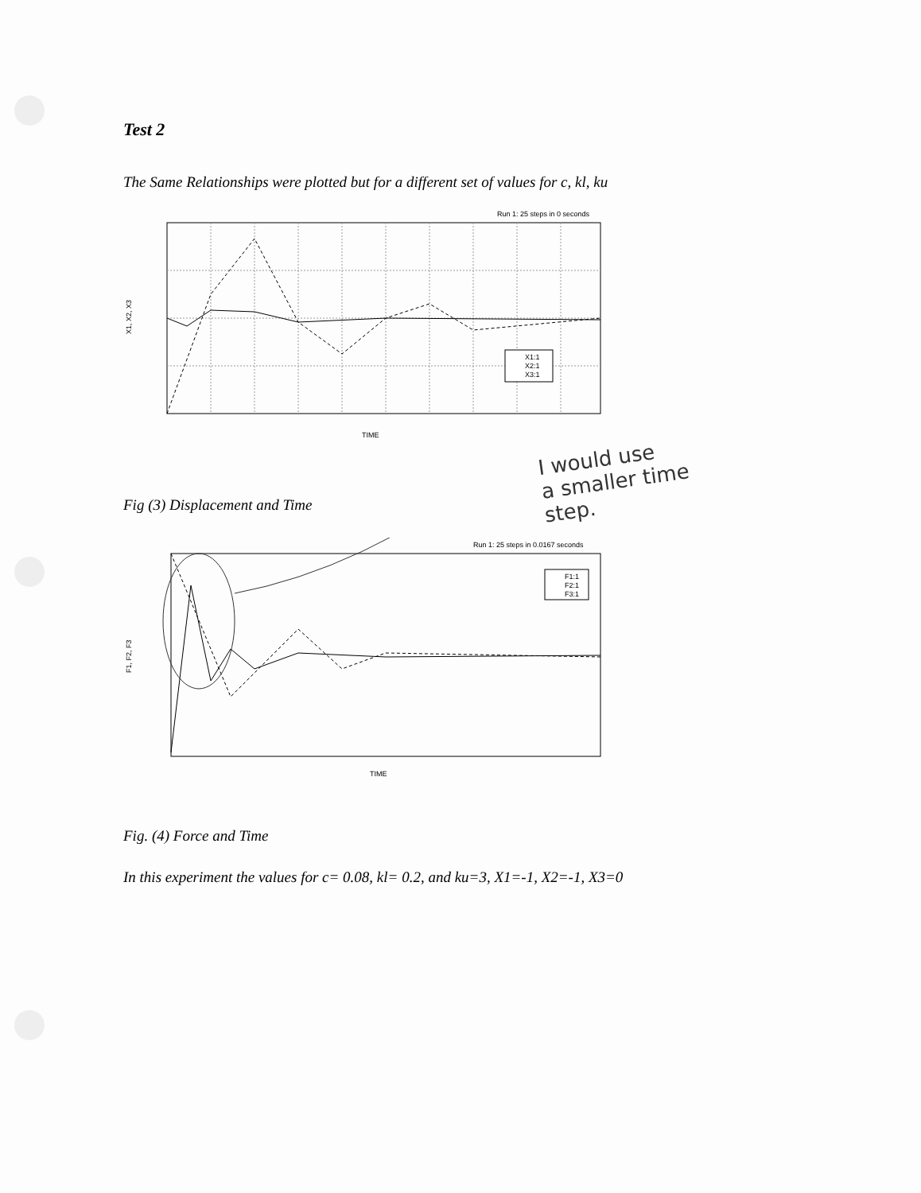Test 2
The Same Relationships were plotted but for a different set of values for c, kl, ku
Run 1: 25 steps in 0 seconds
X1, X2, X3
TIME
X1:1
X2:1
X3:1
Fig (3) Displacement and Time
Run 1: 25 steps in 0.0167 seconds
F1, F2, F3
TIME
F1:1
F2:1
F3:1
Fig. (4) Force and Time
In this experiment the values for c= 0.08, kl= 0.2, and ku=3, X1=-1, X2=-1, X3=0
I would use
a smaller time
step.